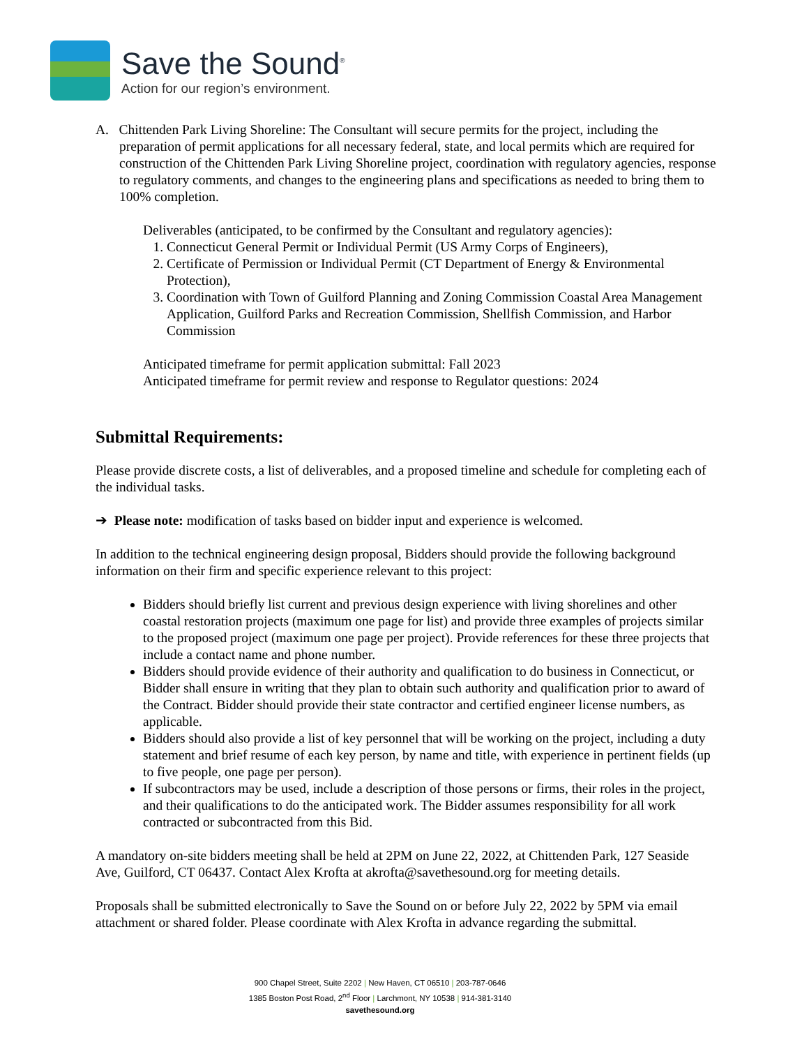Save the Sound<sup>®</sup>
Action for our region’s environment.
A. Chittenden Park Living Shoreline: The Consultant will secure permits for the project, including the preparation of permit applications for all necessary federal, state, and local permits which are required for construction of the Chittenden Park Living Shoreline project, coordination with regulatory agencies, response to regulatory comments, and changes to the engineering plans and specifications as needed to bring them to 100% completion.
Deliverables (anticipated, to be confirmed by the Consultant and regulatory agencies):
1. Connecticut General Permit or Individual Permit (US Army Corps of Engineers),
2. Certificate of Permission or Individual Permit (CT Department of Energy & Environmental Protection),
3. Coordination with Town of Guilford Planning and Zoning Commission Coastal Area Management Application, Guilford Parks and Recreation Commission, Shellfish Commission, and Harbor Commission
Anticipated timeframe for permit application submittal: Fall 2023
Anticipated timeframe for permit review and response to Regulator questions: 2024
Submittal Requirements:
Please provide discrete costs, a list of deliverables, and a proposed timeline and schedule for completing each of the individual tasks.
➔ Please note: modification of tasks based on bidder input and experience is welcomed.
In addition to the technical engineering design proposal, Bidders should provide the following background information on their firm and specific experience relevant to this project:
Bidders should briefly list current and previous design experience with living shorelines and other coastal restoration projects (maximum one page for list) and provide three examples of projects similar to the proposed project (maximum one page per project). Provide references for these three projects that include a contact name and phone number.
Bidders should provide evidence of their authority and qualification to do business in Connecticut, or Bidder shall ensure in writing that they plan to obtain such authority and qualification prior to award of the Contract. Bidder should provide their state contractor and certified engineer license numbers, as applicable.
Bidders should also provide a list of key personnel that will be working on the project, including a duty statement and brief resume of each key person, by name and title, with experience in pertinent fields (up to five people, one page per person).
If subcontractors may be used, include a description of those persons or firms, their roles in the project, and their qualifications to do the anticipated work. The Bidder assumes responsibility for all work contracted or subcontracted from this Bid.
A mandatory on-site bidders meeting shall be held at 2PM on June 22, 2022, at Chittenden Park, 127 Seaside Ave, Guilford, CT 06437. Contact Alex Krofta at akrofta@savethesound.org for meeting details.
Proposals shall be submitted electronically to Save the Sound on or before July 22, 2022 by 5PM via email attachment or shared folder. Please coordinate with Alex Krofta in advance regarding the submittal.
900 Chapel Street, Suite 2202 | New Haven, CT 06510 | 203-787-0646
1385 Boston Post Road, 2<sup>nd</sup> Floor | Larchmont, NY 10538 | 914-381-3140
savethesound.org